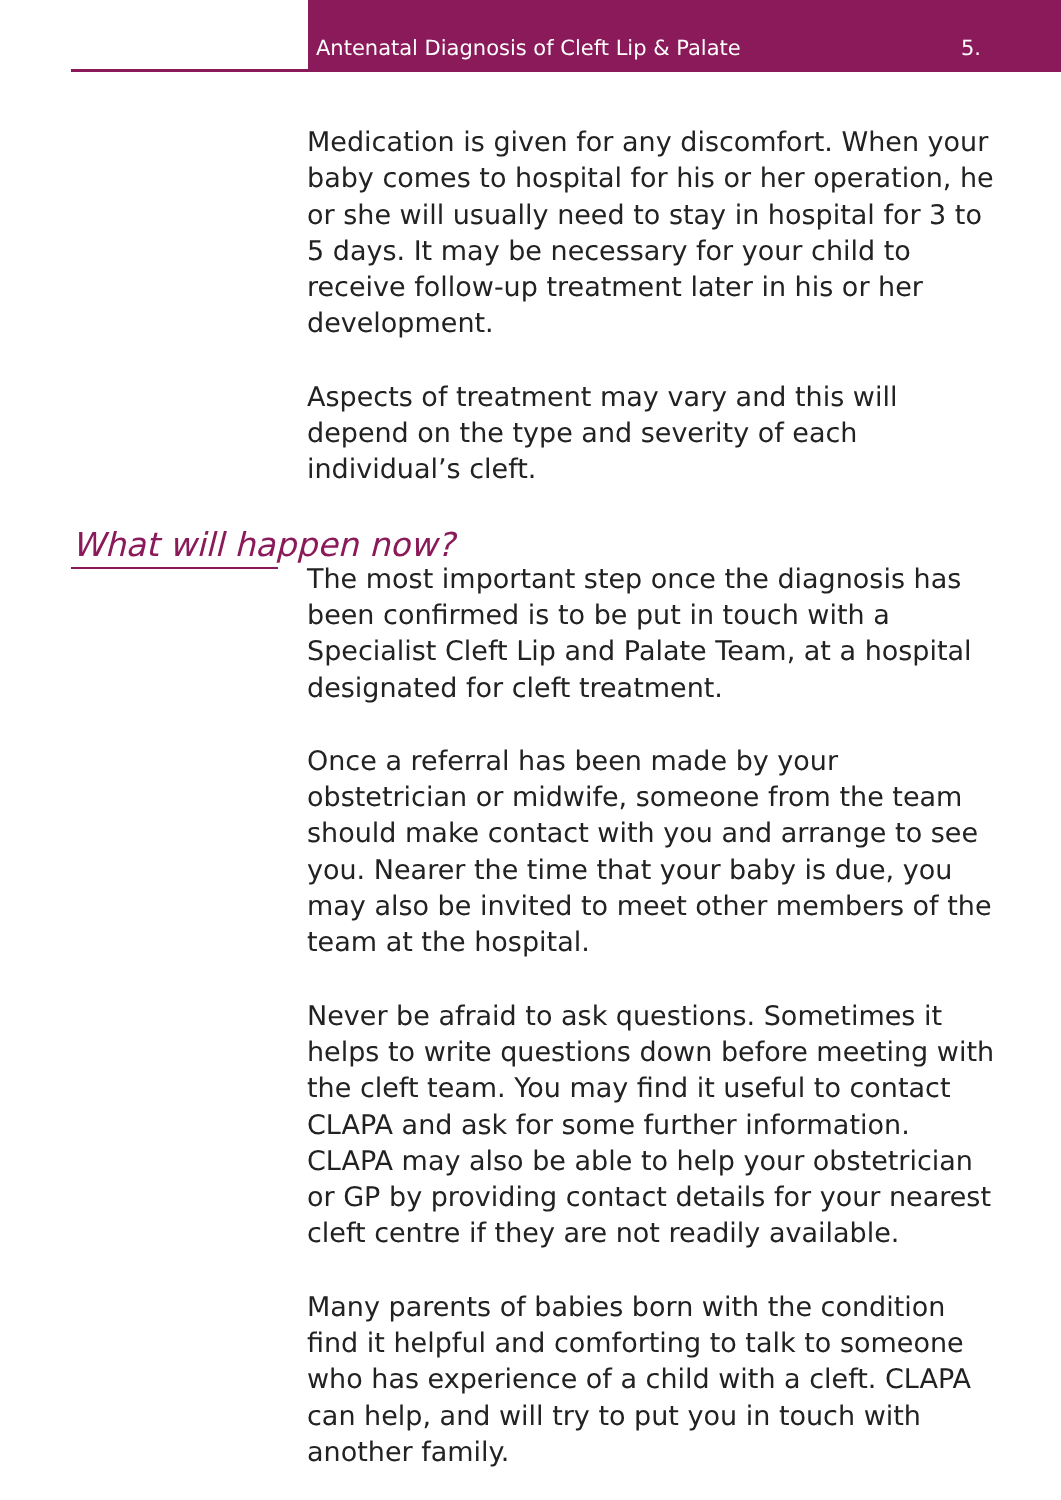Antenatal Diagnosis of Cleft Lip & Palate 5.
Medication is given for any discomfort. When your baby comes to hospital for his or her operation, he or she will usually need to stay in hospital for 3 to 5 days. It may be necessary for your child to receive follow-up treatment later in his or her development.
Aspects of treatment may vary and this will depend on the type and severity of each individual’s cleft.
What will happen now?
The most important step once the diagnosis has been confirmed is to be put in touch with a Specialist Cleft Lip and Palate Team, at a hospital designated for cleft treatment.
Once a referral has been made by your obstetrician or midwife, someone from the team should make contact with you and arrange to see you. Nearer the time that your baby is due, you may also be invited to meet other members of the team at the hospital.
Never be afraid to ask questions. Sometimes it helps to write questions down before meeting with the cleft team. You may find it useful to contact CLAPA and ask for some further information. CLAPA may also be able to help your obstetrician or GP by providing contact details for your nearest cleft centre if they are not readily available.
Many parents of babies born with the condition find it helpful and comforting to talk to someone who has experience of a child with a cleft. CLAPA can help, and will try to put you in touch with another family.